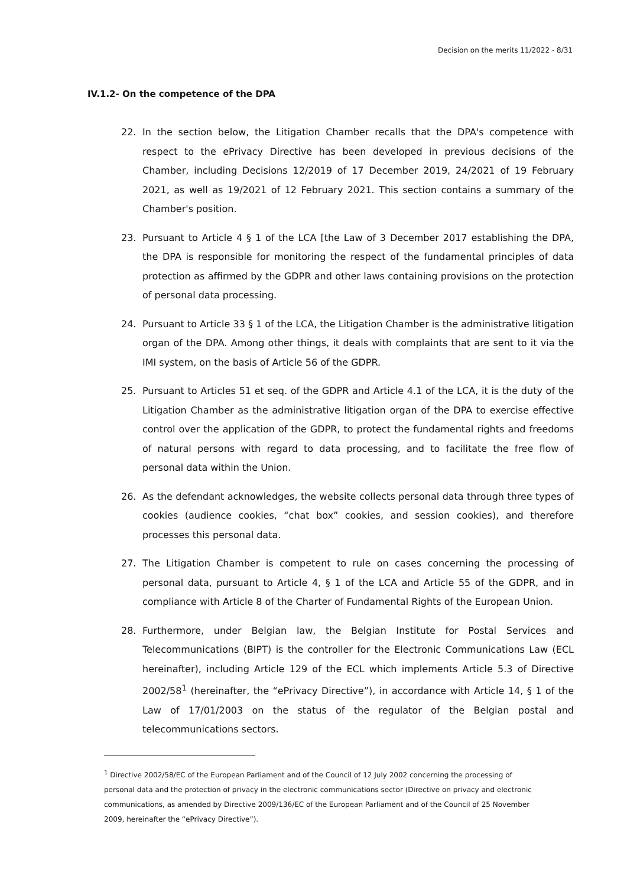Decision on the merits 11/2022 - 8/31
IV.1.2- On the competence of the DPA
22. In the section below, the Litigation Chamber recalls that the DPA's competence with respect to the ePrivacy Directive has been developed in previous decisions of the Chamber, including Decisions 12/2019 of 17 December 2019, 24/2021 of 19 February 2021, as well as 19/2021 of 12 February 2021. This section contains a summary of the Chamber's position.
23. Pursuant to Article 4 § 1 of the LCA [the Law of 3 December 2017 establishing the DPA, the DPA is responsible for monitoring the respect of the fundamental principles of data protection as affirmed by the GDPR and other laws containing provisions on the protection of personal data processing.
24. Pursuant to Article 33 § 1 of the LCA, the Litigation Chamber is the administrative litigation organ of the DPA. Among other things, it deals with complaints that are sent to it via the IMI system, on the basis of Article 56 of the GDPR.
25. Pursuant to Articles 51 et seq. of the GDPR and Article 4.1 of the LCA, it is the duty of the Litigation Chamber as the administrative litigation organ of the DPA to exercise effective control over the application of the GDPR, to protect the fundamental rights and freedoms of natural persons with regard to data processing, and to facilitate the free flow of personal data within the Union.
26. As the defendant acknowledges, the website collects personal data through three types of cookies (audience cookies, “chat box” cookies, and session cookies), and therefore processes this personal data.
27. The Litigation Chamber is competent to rule on cases concerning the processing of personal data, pursuant to Article 4, § 1 of the LCA and Article 55 of the GDPR, and in compliance with Article 8 of the Charter of Fundamental Rights of the European Union.
28. Furthermore, under Belgian law, the Belgian Institute for Postal Services and Telecommunications (BIPT) is the controller for the Electronic Communications Law (ECL hereinafter), including Article 129 of the ECL which implements Article 5.3 of Directive 2002/58<sup>1</sup> (hereinafter, the “ePrivacy Directive”), in accordance with Article 14, § 1 of the Law of 17/01/2003 on the status of the regulator of the Belgian postal and telecommunications sectors.
<sup>1</sup> Directive 2002/58/EC of the European Parliament and of the Council of 12 July 2002 concerning the processing of personal data and the protection of privacy in the electronic communications sector (Directive on privacy and electronic communications, as amended by Directive 2009/136/EC of the European Parliament and of the Council of 25 November 2009, hereinafter the “ePrivacy Directive”).